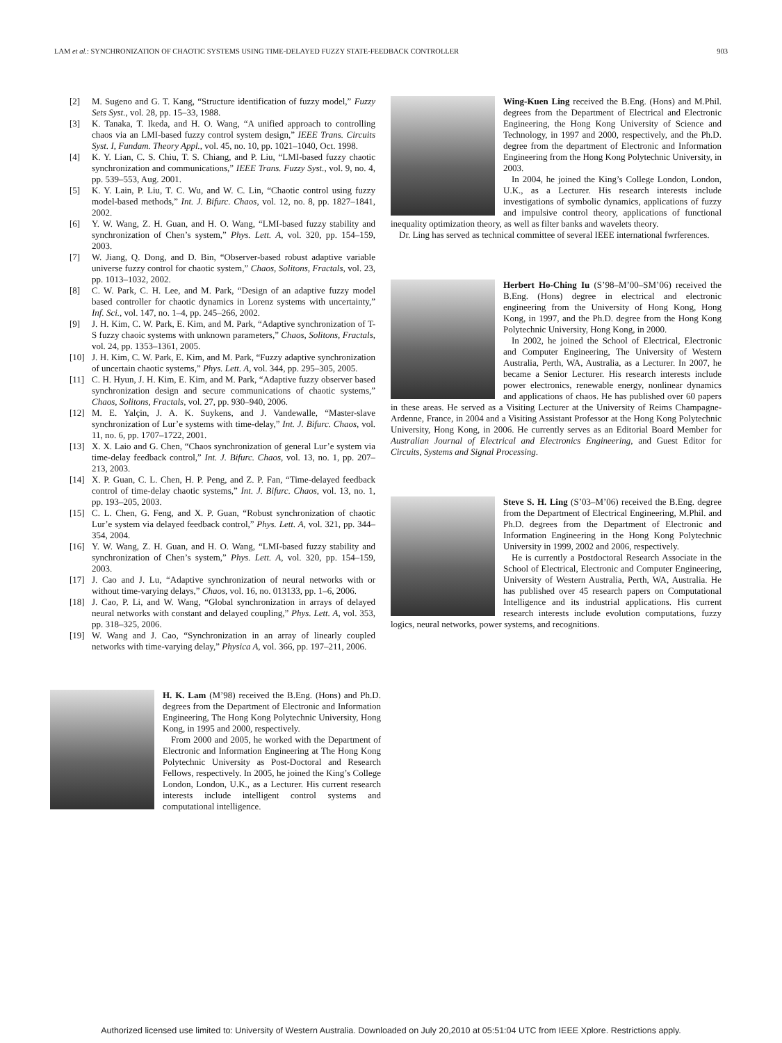LAM et al.: SYNCHRONIZATION OF CHAOTIC SYSTEMS USING TIME-DELAYED FUZZY STATE-FEEDBACK CONTROLLER 903
[2] M. Sugeno and G. T. Kang, “Structure identification of fuzzy model,” Fuzzy Sets Syst., vol. 28, pp. 15–33, 1988.
[3] K. Tanaka, T. Ikeda, and H. O. Wang, “A unified approach to controlling chaos via an LMI-based fuzzy control system design,” IEEE Trans. Circuits Syst. I, Fundam. Theory Appl., vol. 45, no. 10, pp. 1021–1040, Oct. 1998.
[4] K. Y. Lian, C. S. Chiu, T. S. Chiang, and P. Liu, “LMI-based fuzzy chaotic synchronization and communications,” IEEE Trans. Fuzzy Syst., vol. 9, no. 4, pp. 539–553, Aug. 2001.
[5] K. Y. Lain, P. Liu, T. C. Wu, and W. C. Lin, “Chaotic control using fuzzy model-based methods,” Int. J. Bifurc. Chaos, vol. 12, no. 8, pp. 1827–1841, 2002.
[6] Y. W. Wang, Z. H. Guan, and H. O. Wang, “LMI-based fuzzy stability and synchronization of Chen’s system,” Phys. Lett. A, vol. 320, pp. 154–159, 2003.
[7] W. Jiang, Q. Dong, and D. Bin, “Observer-based robust adaptive variable universe fuzzy control for chaotic system,” Chaos, Solitons, Fractals, vol. 23, pp. 1013–1032, 2002.
[8] C. W. Park, C. H. Lee, and M. Park, “Design of an adaptive fuzzy model based controller for chaotic dynamics in Lorenz systems with uncertainty,” Inf. Sci., vol. 147, no. 1–4, pp. 245–266, 2002.
[9] J. H. Kim, C. W. Park, E. Kim, and M. Park, “Adaptive synchronization of T-S fuzzy chaoic systems with unknown parameters,” Chaos, Solitons, Fractals, vol. 24, pp. 1353–1361, 2005.
[10] J. H. Kim, C. W. Park, E. Kim, and M. Park, “Fuzzy adaptive synchronization of uncertain chaotic systems,” Phys. Lett. A, vol. 344, pp. 295–305, 2005.
[11] C. H. Hyun, J. H. Kim, E. Kim, and M. Park, “Adaptive fuzzy observer based synchronization design and secure communications of chaotic systems,” Chaos, Solitons, Fractals, vol. 27, pp. 930–940, 2006.
[12] M. E. Yalçin, J. A. K. Suykens, and J. Vandewalle, “Master-slave synchronization of Lur’e systems with time-delay,” Int. J. Bifurc. Chaos, vol. 11, no. 6, pp. 1707–1722, 2001.
[13] X. X. Laio and G. Chen, “Chaos synchronization of general Lur’e system via time-delay feedback control,” Int. J. Bifurc. Chaos, vol. 13, no. 1, pp. 207–213, 2003.
[14] X. P. Guan, C. L. Chen, H. P. Peng, and Z. P. Fan, “Time-delayed feedback control of time-delay chaotic systems,” Int. J. Bifurc. Chaos, vol. 13, no. 1, pp. 193–205, 2003.
[15] C. L. Chen, G. Feng, and X. P. Guan, “Robust synchronization of chaotic Lur’e system via delayed feedback control,” Phys. Lett. A, vol. 321, pp. 344–354, 2004.
[16] Y. W. Wang, Z. H. Guan, and H. O. Wang, “LMI-based fuzzy stability and synchronization of Chen’s system,” Phys. Lett. A, vol. 320, pp. 154–159, 2003.
[17] J. Cao and J. Lu, “Adaptive synchronization of neural networks with or without time-varying delays,” Chaos, vol. 16, no. 013133, pp. 1–6, 2006.
[18] J. Cao, P. Li, and W. Wang, “Global synchronization in arrays of delayed neural networks with constant and delayed coupling,” Phys. Lett. A, vol. 353, pp. 318–325, 2006.
[19] W. Wang and J. Cao, “Synchronization in an array of linearly coupled networks with time-varying delay,” Physica A, vol. 366, pp. 197–211, 2006.
H. K. Lam (M’98) received the B.Eng. (Hons) and Ph.D. degrees from the Department of Electronic and Information Engineering, The Hong Kong Polytechnic University, Hong Kong, in 1995 and 2000, respectively.
From 2000 and 2005, he worked with the Department of Electronic and Information Engineering at The Hong Kong Polytechnic University as Post-Doctoral and Research Fellows, respectively. In 2005, he joined the King’s College London, London, U.K., as a Lecturer. His current research interests include intelligent control systems and computational intelligence.
Wing-Kuen Ling received the B.Eng. (Hons) and M.Phil. degrees from the Department of Electrical and Electronic Engineering, the Hong Kong University of Science and Technology, in 1997 and 2000, respectively, and the Ph.D. degree from the department of Electronic and Information Engineering from the Hong Kong Polytechnic University, in 2003.
In 2004, he joined the King’s College London, London, U.K., as a Lecturer. His research interests include investigations of symbolic dynamics, applications of fuzzy and impulsive control theory, applications of functional inequality optimization theory, as well as filter banks and wavelets theory.
Dr. Ling has served as technical committee of several IEEE international fwrferences.
Herbert Ho-Ching Iu (S’98–M’00–SM’06) received the B.Eng. (Hons) degree in electrical and electronic engineering from the University of Hong Kong, Hong Kong, in 1997, and the Ph.D. degree from the Hong Kong Polytechnic University, Hong Kong, in 2000.
In 2002, he joined the School of Electrical, Electronic and Computer Engineering, The University of Western Australia, Perth, WA, Australia, as a Lecturer. In 2007, he became a Senior Lecturer. His research interests include power electronics, renewable energy, nonlinear dynamics and applications of chaos. He has published over 60 papers in these areas. He served as a Visiting Lecturer at the University of Reims Champagne-Ardenne, France, in 2004 and a Visiting Assistant Professor at the Hong Kong Polytechnic University, Hong Kong, in 2006. He currently serves as an Editorial Board Member for Australian Journal of Electrical and Electronics Engineering, and Guest Editor for Circuits, Systems and Signal Processing.
Steve S. H. Ling (S’03–M’06) received the B.Eng. degree from the Department of Electrical Engineering, M.Phil. and Ph.D. degrees from the Department of Electronic and Information Engineering in the Hong Kong Polytechnic University in 1999, 2002 and 2006, respectively.
He is currently a Postdoctoral Research Associate in the School of Electrical, Electronic and Computer Engineering, University of Western Australia, Perth, WA, Australia. He has published over 45 research papers on Computational Intelligence and its industrial applications. His current research interests include evolution computations, fuzzy logics, neural networks, power systems, and recognitions.
Authorized licensed use limited to: University of Western Australia. Downloaded on July 20,2010 at 05:51:04 UTC from IEEE Xplore. Restrictions apply.